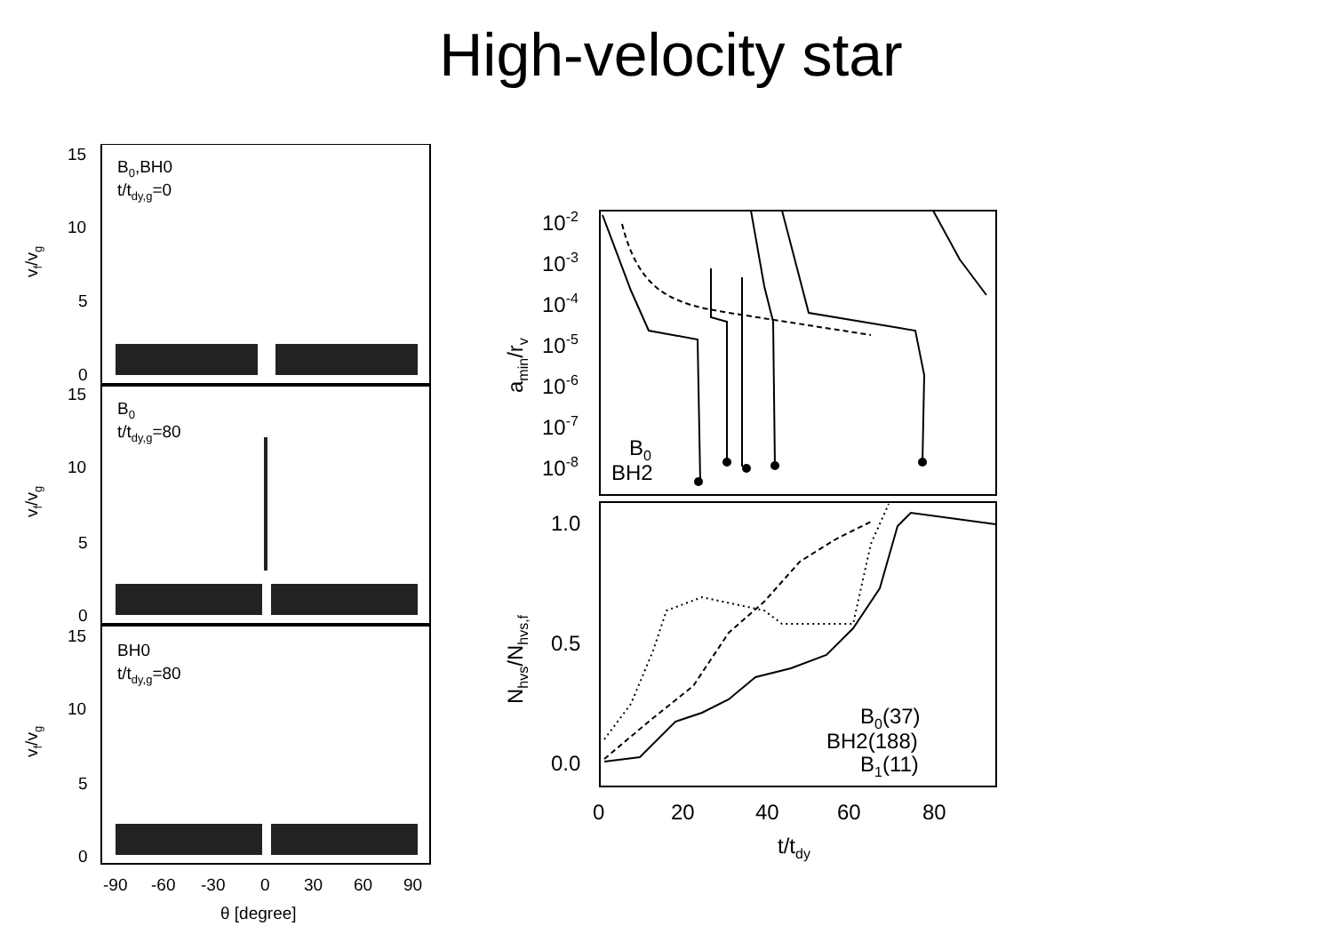High-velocity star
15
10
5
0
15
10
5
0
15
10
5
0
B0,BH0
t/tdy,g=0
B0
t/tdy,g=80
BH0
t/tdy,g=80
vf/vg
vf/vg
vf/vg
-90
-60
-30
0
30
60
90
θ [degree]
10-2
10-3
10-4
10-5
10-6
10-7
10-8
amin/rv
B0
BH2
1.0
0.5
0.0
Nhvs/Nhvs,f
B0(37)
BH2(188)
B1(11)
0
20
40
60
80
t/tdy